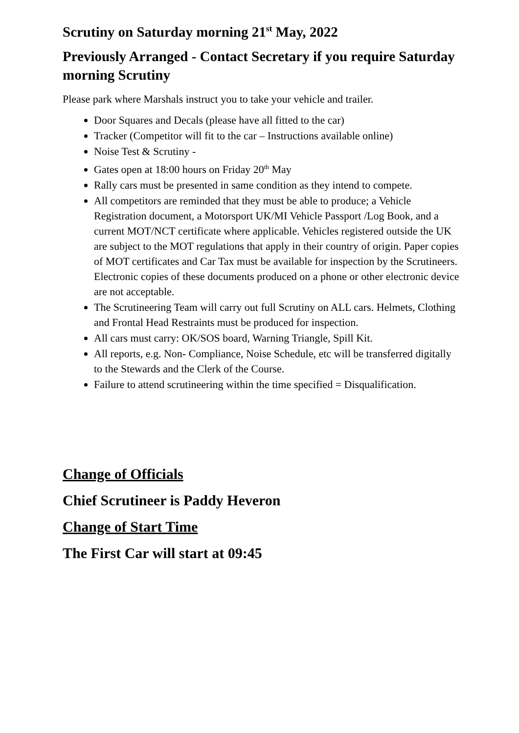Scrutiny on Saturday morning 21<sup>st</sup> May, 2022
Previously Arranged - Contact Secretary if you require Saturday morning Scrutiny
Please park where Marshals instruct you to take your vehicle and trailer.
Door Squares and Decals (please have all fitted to the car)
Tracker (Competitor will fit to the car – Instructions available online)
Noise Test & Scrutiny -
Gates open at 18:00 hours on Friday 20<sup>th</sup> May
Rally cars must be presented in same condition as they intend to compete.
All competitors are reminded that they must be able to produce; a Vehicle Registration document, a Motorsport UK/MI Vehicle Passport /Log Book, and a current MOT/NCT certificate where applicable. Vehicles registered outside the UK are subject to the MOT regulations that apply in their country of origin. Paper copies of MOT certificates and Car Tax must be available for inspection by the Scrutineers. Electronic copies of these documents produced on a phone or other electronic device are not acceptable.
The Scrutineering Team will carry out full Scrutiny on ALL cars. Helmets, Clothing and Frontal Head Restraints must be produced for inspection.
All cars must carry: OK/SOS board, Warning Triangle, Spill Kit.
All reports, e.g. Non- Compliance, Noise Schedule, etc will be transferred digitally to the Stewards and the Clerk of the Course.
Failure to attend scrutineering within the time specified = Disqualification.
Change of Officials
Chief Scrutineer is Paddy Heveron
Change of Start Time
The First Car will start at 09:45